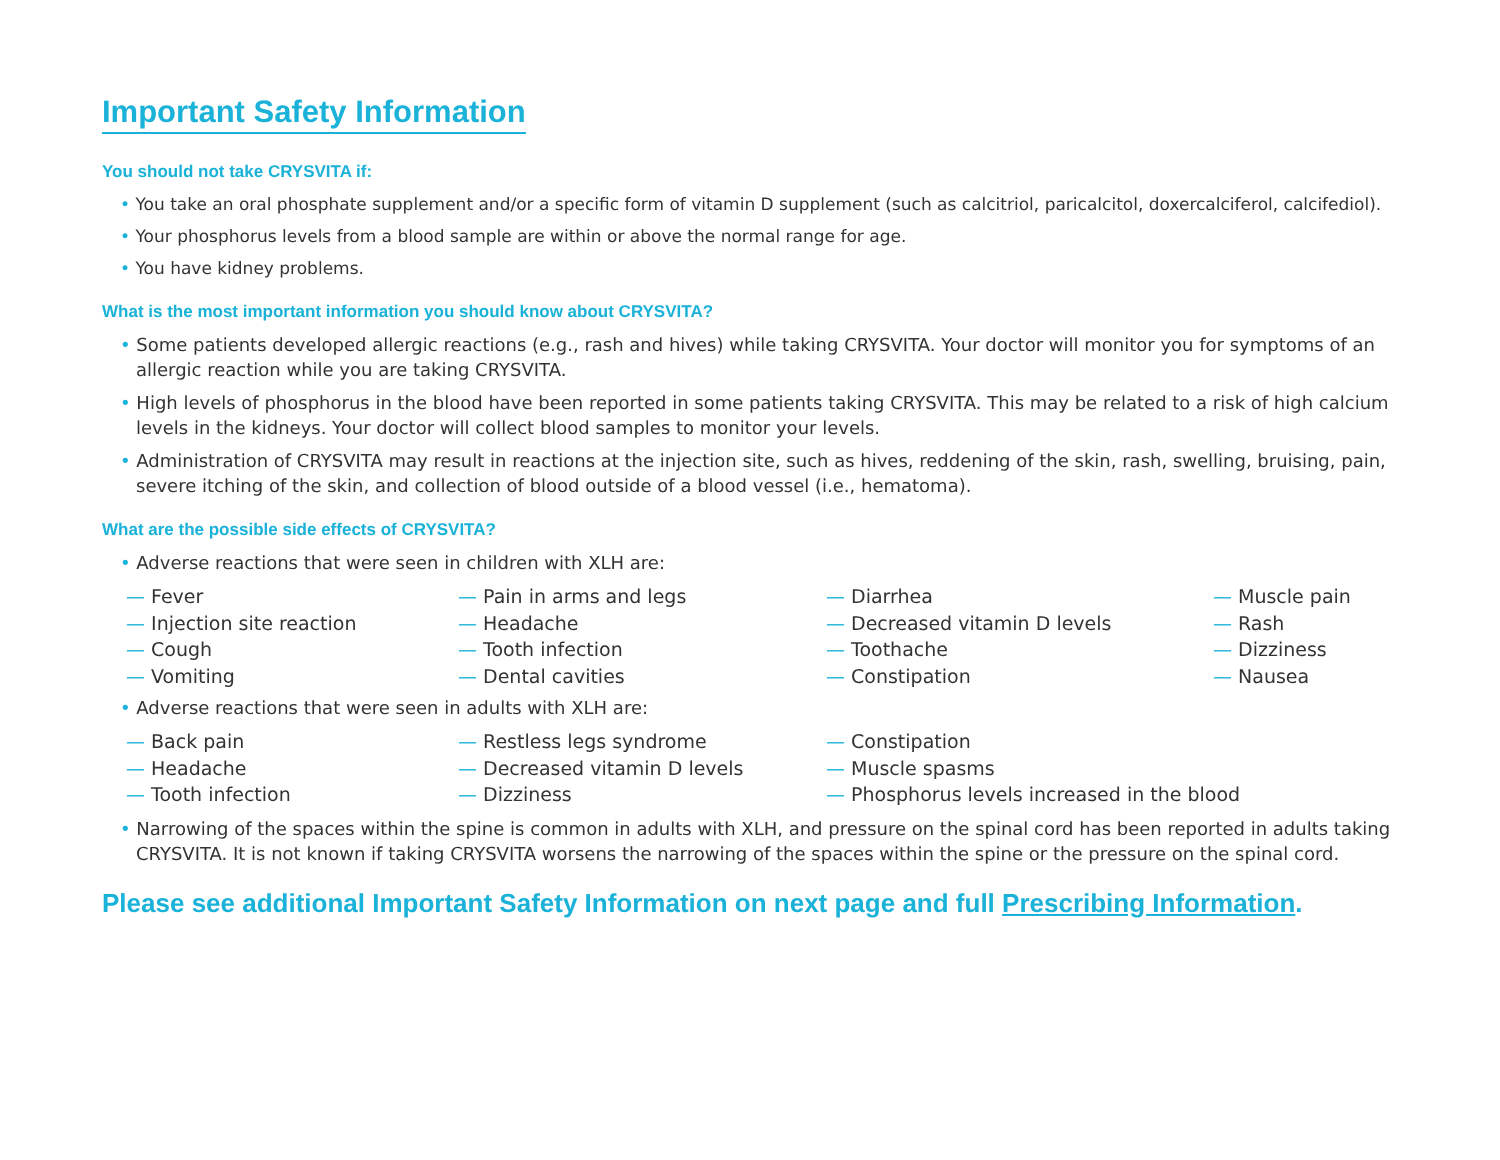Important Safety Information
You should not take CRYSVITA if:
• You take an oral phosphate supplement and/or a specific form of vitamin D supplement (such as calcitriol, paricalcitol, doxercalciferol, calcifediol).
• Your phosphorus levels from a blood sample are within or above the normal range for age.
• You have kidney problems.
What is the most important information you should know about CRYSVITA?
• Some patients developed allergic reactions (e.g., rash and hives) while taking CRYSVITA. Your doctor will monitor you for symptoms of an allergic reaction while you are taking CRYSVITA.
• High levels of phosphorus in the blood have been reported in some patients taking CRYSVITA. This may be related to a risk of high calcium levels in the kidneys. Your doctor will collect blood samples to monitor your levels.
• Administration of CRYSVITA may result in reactions at the injection site, such as hives, reddening of the skin, rash, swelling, bruising, pain, severe itching of the skin, and collection of blood outside of a blood vessel (i.e., hematoma).
What are the possible side effects of CRYSVITA?
• Adverse reactions that were seen in children with XLH are:
— Fever
— Injection site reaction
— Cough
— Vomiting
— Pain in arms and legs
— Headache
— Tooth infection
— Dental cavities
— Diarrhea
— Decreased vitamin D levels
— Toothache
— Constipation
— Muscle pain
— Rash
— Dizziness
— Nausea
• Adverse reactions that were seen in adults with XLH are:
— Back pain
— Headache
— Tooth infection
— Restless legs syndrome
— Decreased vitamin D levels
— Dizziness
— Constipation
— Muscle spasms
— Phosphorus levels increased in the blood
• Narrowing of the spaces within the spine is common in adults with XLH, and pressure on the spinal cord has been reported in adults taking CRYSVITA. It is not known if taking CRYSVITA worsens the narrowing of the spaces within the spine or the pressure on the spinal cord.
Please see additional Important Safety Information on next page and full Prescribing Information.